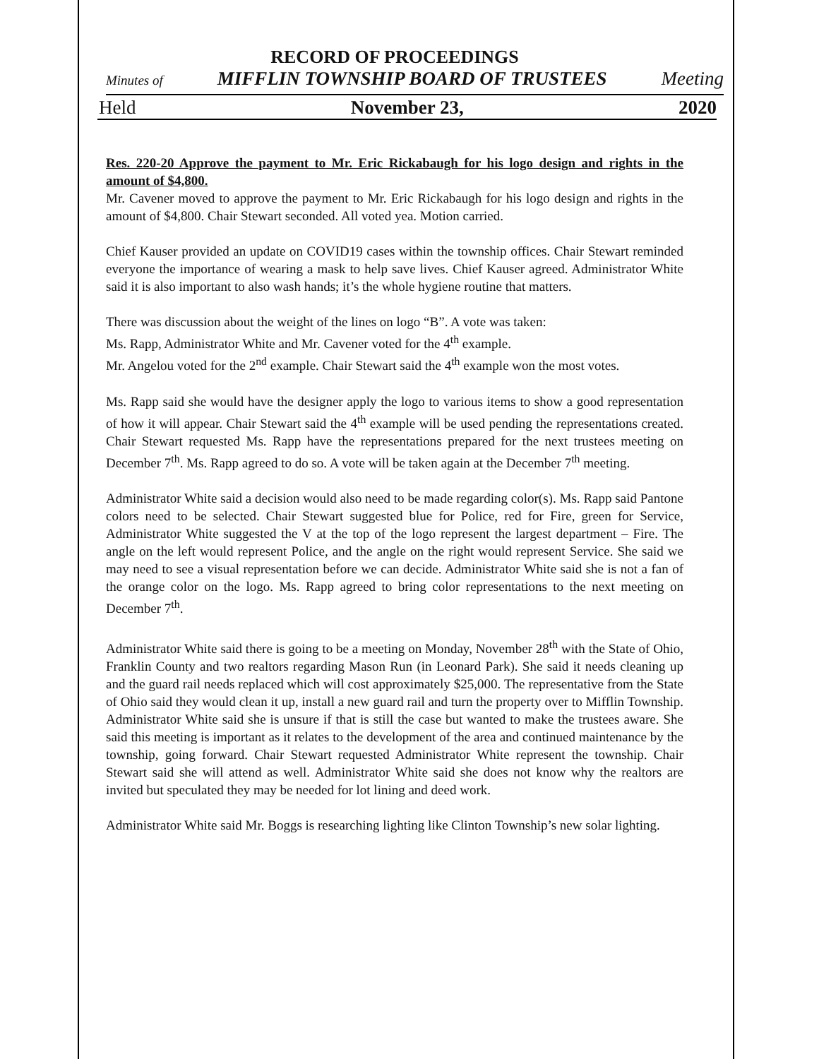RECORD OF PROCEEDINGS
Minutes of MIFFLIN TOWNSHIP BOARD OF TRUSTEES Meeting
Held November 23, 2020
Res. 220-20 Approve the payment to Mr. Eric Rickabaugh for his logo design and rights in the amount of $4,800.
Mr. Cavener moved to approve the payment to Mr. Eric Rickabaugh for his logo design and rights in the amount of $4,800. Chair Stewart seconded. All voted yea. Motion carried.
Chief Kauser provided an update on COVID19 cases within the township offices. Chair Stewart reminded everyone the importance of wearing a mask to help save lives. Chief Kauser agreed. Administrator White said it is also important to also wash hands; it’s the whole hygiene routine that matters.
There was discussion about the weight of the lines on logo “B”. A vote was taken:
Ms. Rapp, Administrator White and Mr. Cavener voted for the 4<sup>th</sup> example.
Mr. Angelou voted for the 2<sup>nd</sup> example. Chair Stewart said the 4<sup>th</sup> example won the most votes.
Ms. Rapp said she would have the designer apply the logo to various items to show a good representation of how it will appear. Chair Stewart said the 4<sup>th</sup> example will be used pending the representations created. Chair Stewart requested Ms. Rapp have the representations prepared for the next trustees meeting on December 7<sup>th</sup>. Ms. Rapp agreed to do so. A vote will be taken again at the December 7<sup>th</sup> meeting.
Administrator White said a decision would also need to be made regarding color(s). Ms. Rapp said Pantone colors need to be selected. Chair Stewart suggested blue for Police, red for Fire, green for Service, Administrator White suggested the V at the top of the logo represent the largest department – Fire. The angle on the left would represent Police, and the angle on the right would represent Service. She said we may need to see a visual representation before we can decide. Administrator White said she is not a fan of the orange color on the logo. Ms. Rapp agreed to bring color representations to the next meeting on December 7<sup>th</sup>.
Administrator White said there is going to be a meeting on Monday, November 28<sup>th</sup> with the State of Ohio, Franklin County and two realtors regarding Mason Run (in Leonard Park). She said it needs cleaning up and the guard rail needs replaced which will cost approximately $25,000. The representative from the State of Ohio said they would clean it up, install a new guard rail and turn the property over to Mifflin Township. Administrator White said she is unsure if that is still the case but wanted to make the trustees aware. She said this meeting is important as it relates to the development of the area and continued maintenance by the township, going forward. Chair Stewart requested Administrator White represent the township. Chair Stewart said she will attend as well. Administrator White said she does not know why the realtors are invited but speculated they may be needed for lot lining and deed work.
Administrator White said Mr. Boggs is researching lighting like Clinton Township’s new solar lighting.